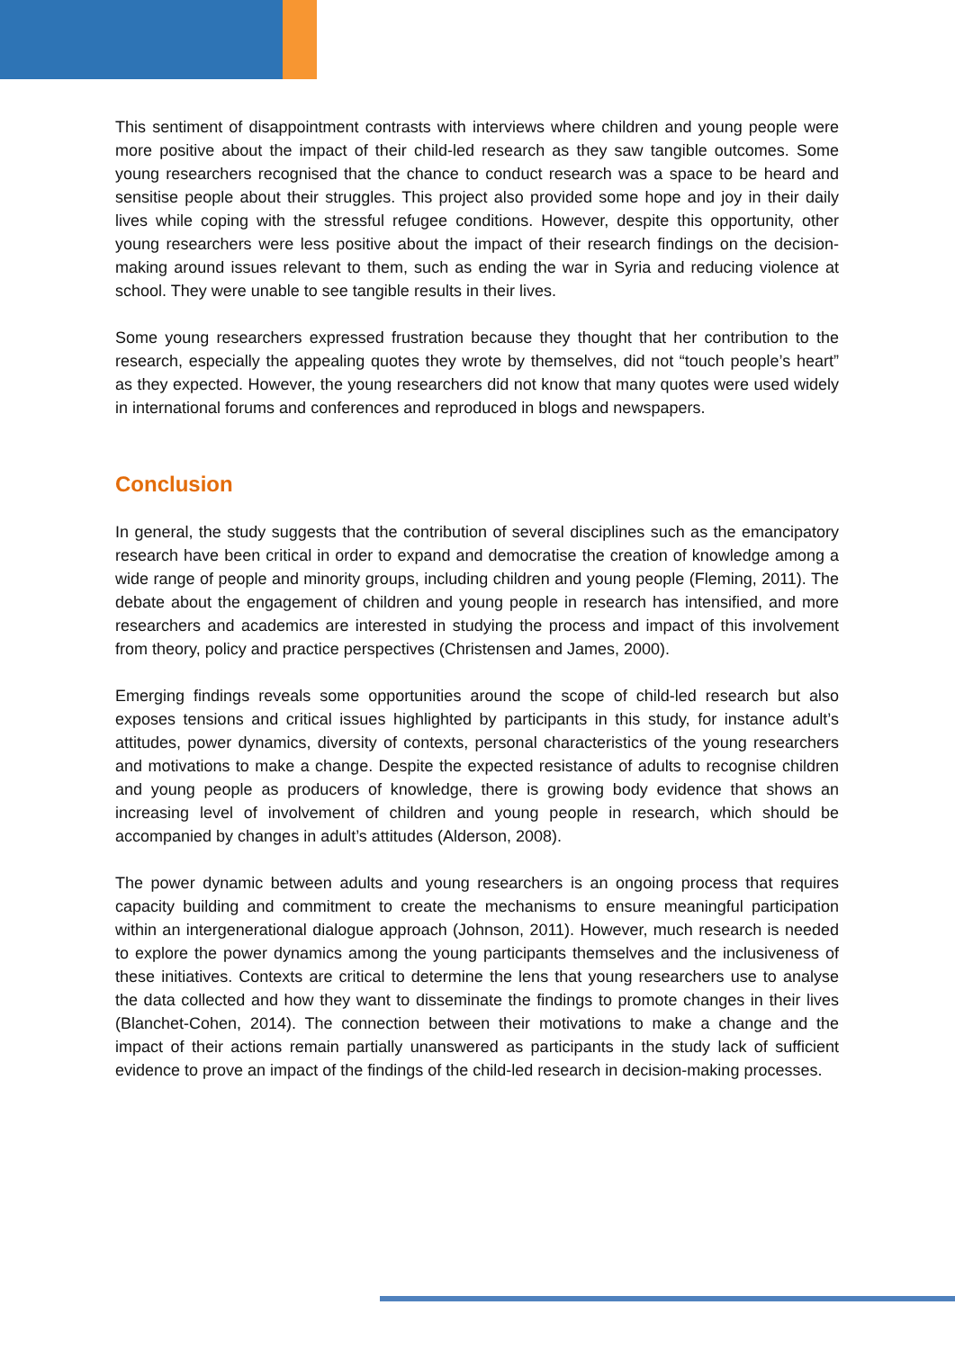This sentiment of disappointment contrasts with interviews where children and young people were more positive about the impact of their child-led research as they saw tangible outcomes. Some young researchers recognised that the chance to conduct research was a space to be heard and sensitise people about their struggles. This project also provided some hope and joy in their daily lives while coping with the stressful refugee conditions. However, despite this opportunity, other young researchers were less positive about the impact of their research findings on the decision-making around issues relevant to them, such as ending the war in Syria and reducing violence at school. They were unable to see tangible results in their lives.
Some young researchers expressed frustration because they thought that her contribution to the research, especially the appealing quotes they wrote by themselves, did not “touch people’s heart” as they expected. However, the young researchers did not know that many quotes were used widely in international forums and conferences and reproduced in blogs and newspapers.
Conclusion
In general, the study suggests that the contribution of several disciplines such as the emancipatory research have been critical in order to expand and democratise the creation of knowledge among a wide range of people and minority groups, including children and young people (Fleming, 2011). The debate about the engagement of children and young people in research has intensified, and more researchers and academics are interested in studying the process and impact of this involvement from theory, policy and practice perspectives (Christensen and James, 2000).
Emerging findings reveals some opportunities around the scope of child-led research but also exposes tensions and critical issues highlighted by participants in this study, for instance adult’s attitudes, power dynamics, diversity of contexts, personal characteristics of the young researchers and motivations to make a change. Despite the expected resistance of adults to recognise children and young people as producers of knowledge, there is growing body evidence that shows an increasing level of involvement of children and young people in research, which should be accompanied by changes in adult’s attitudes (Alderson, 2008).
The power dynamic between adults and young researchers is an ongoing process that requires capacity building and commitment to create the mechanisms to ensure meaningful participation within an intergenerational dialogue approach (Johnson, 2011). However, much research is needed to explore the power dynamics among the young participants themselves and the inclusiveness of these initiatives. Contexts are critical to determine the lens that young researchers use to analyse the data collected and how they want to disseminate the findings to promote changes in their lives (Blanchet-Cohen, 2014). The connection between their motivations to make a change and the impact of their actions remain partially unanswered as participants in the study lack of sufficient evidence to prove an impact of the findings of the child-led research in decision-making processes.